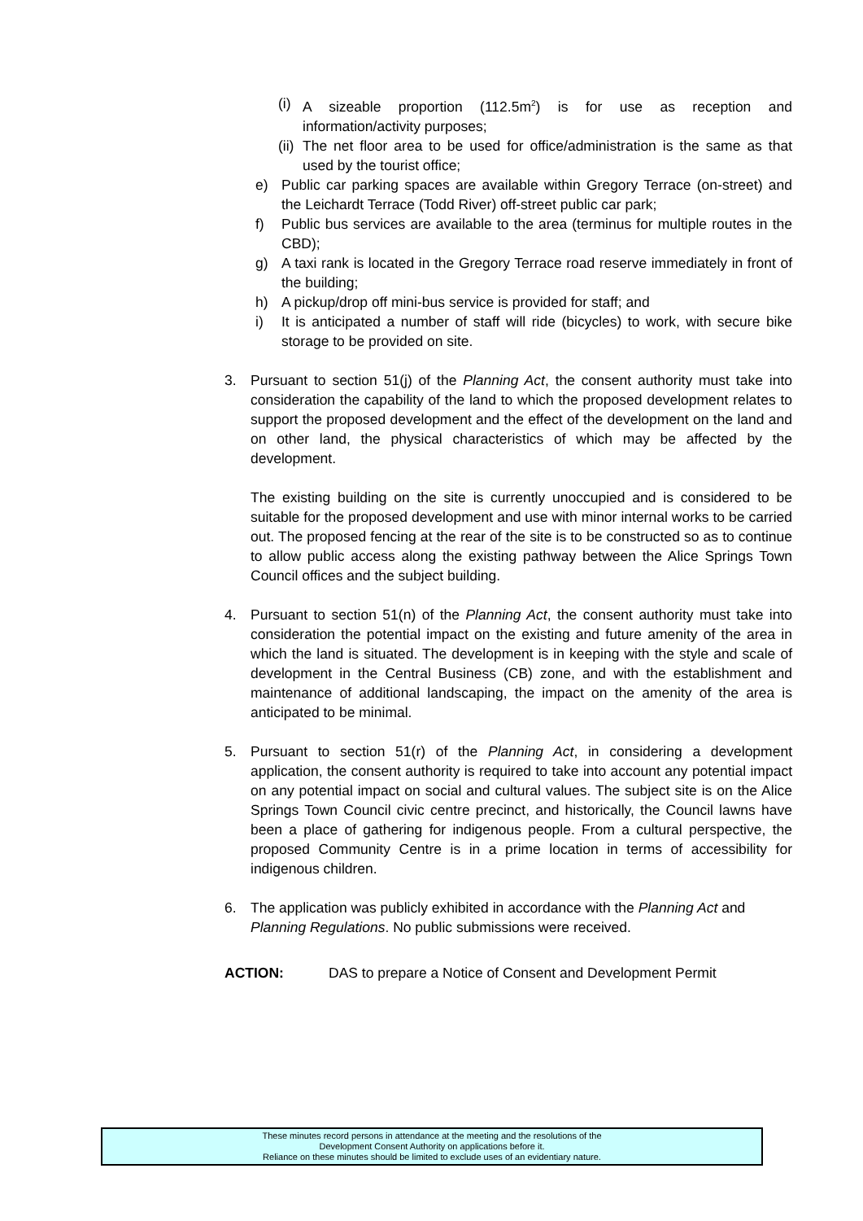(i)
A sizeable proportion (112.5m<sup>2</sup>) is for use as reception and information/activity purposes;
(ii)
The net floor area to be used for office/administration is the same as that used by the tourist office;
e) Public car parking spaces are available within Gregory Terrace (on-street) and the Leichardt Terrace (Todd River) off-street public car park;
f) Public bus services are available to the area (terminus for multiple routes in the CBD);
g) A taxi rank is located in the Gregory Terrace road reserve immediately in front of the building;
h) A pickup/drop off mini-bus service is provided for staff; and
i) It is anticipated a number of staff will ride (bicycles) to work, with secure bike storage to be provided on site.
3. Pursuant to section 51(j) of the Planning Act, the consent authority must take into consideration the capability of the land to which the proposed development relates to support the proposed development and the effect of the development on the land and on other land, the physical characteristics of which may be affected by the development.
The existing building on the site is currently unoccupied and is considered to be suitable for the proposed development and use with minor internal works to be carried out. The proposed fencing at the rear of the site is to be constructed so as to continue to allow public access along the existing pathway between the Alice Springs Town Council offices and the subject building.
4. Pursuant to section 51(n) of the Planning Act, the consent authority must take into consideration the potential impact on the existing and future amenity of the area in which the land is situated. The development is in keeping with the style and scale of development in the Central Business (CB) zone, and with the establishment and maintenance of additional landscaping, the impact on the amenity of the area is anticipated to be minimal.
5. Pursuant to section 51(r) of the Planning Act, in considering a development application, the consent authority is required to take into account any potential impact on any potential impact on social and cultural values. The subject site is on the Alice Springs Town Council civic centre precinct, and historically, the Council lawns have been a place of gathering for indigenous people. From a cultural perspective, the proposed Community Centre is in a prime location in terms of accessibility for indigenous children.
6. The application was publicly exhibited in accordance with the Planning Act and Planning Regulations. No public submissions were received.
ACTION: DAS to prepare a Notice of Consent and Development Permit
These minutes record persons in attendance at the meeting and the resolutions of the
Development Consent Authority on applications before it.
Reliance on these minutes should be limited to exclude uses of an evidentiary nature.